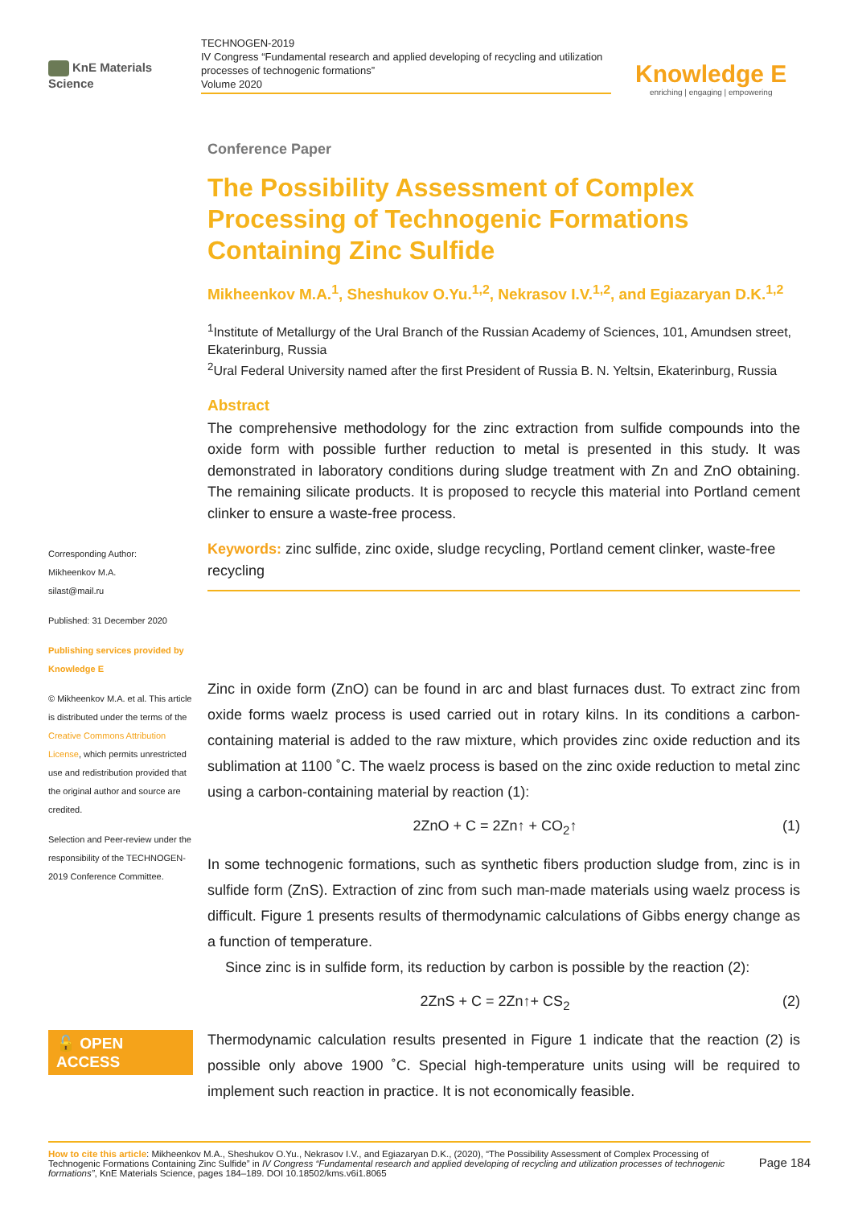KnE Materials Science
TECHNOGEN-2019
IV Congress “Fundamental research and applied developing of recycling and utilization processes of technogenic formations”
Volume 2020
Knowledge E
enriching | engaging | empowering
Corresponding Author:
Mikheenkov M.A.
silast@mail.ru
Published: 31 December 2020
Publishing services provided by Knowledge E
© Mikheenkov M.A. et al. This article is distributed under the terms of the Creative Commons Attribution License, which permits unrestricted use and redistribution provided that the original author and source are credited.
Selection and Peer-review under the responsibility of the TECHNOGEN-2019 Conference Committee.
🔓 OPEN ACCESS
Conference Paper
The Possibility Assessment of Complex Processing of Technogenic Formations Containing Zinc Sulfide
Mikheenkov M.A.<sup>1</sup>, Sheshukov O.Yu.<sup>1,2</sup>, Nekrasov I.V.<sup>1,2</sup>, and Egiazaryan D.K.<sup>1,2</sup>
<sup>1</sup> Institute of Metallurgy of the Ural Branch of the Russian Academy of Sciences, 101, Amundsen street, Ekaterinburg, Russia
<sup>2</sup> Ural Federal University named after the first President of Russia B. N. Yeltsin, Ekaterinburg, Russia
Abstract
The comprehensive methodology for the zinc extraction from sulfide compounds into the oxide form with possible further reduction to metal is presented in this study. It was demonstrated in laboratory conditions during sludge treatment with Zn and ZnO obtaining. The remaining silicate products. It is proposed to recycle this material into Portland cement clinker to ensure a waste-free process.
Keywords: zinc sulfide, zinc oxide, sludge recycling, Portland cement clinker, waste-free recycling
Zinc in oxide form (ZnO) can be found in arc and blast furnaces dust. To extract zinc from oxide forms waelz process is used carried out in rotary kilns. In its conditions a carbon-containing material is added to the raw mixture, which provides zinc oxide reduction and its sublimation at 1100 ˚C. The waelz process is based on the zinc oxide reduction to metal zinc using a carbon-containing material by reaction (1):
2ZnO + C = 2Zn↑ + CO<sub>2</sub>↑ (1)
In some technogenic formations, such as synthetic fibers production sludge from, zinc is in sulfide form (ZnS). Extraction of zinc from such man-made materials using waelz process is difficult. Figure 1 presents results of thermodynamic calculations of Gibbs energy change as a function of temperature.
Since zinc is in sulfide form, its reduction by carbon is possible by the reaction (2):
2ZnS + C = 2Zn↑+ CS<sub>2</sub> (2)
Thermodynamic calculation results presented in Figure 1 indicate that the reaction (2) is possible only above 1900 ˚C. Special high-temperature units using will be required to implement such reaction in practice. It is not economically feasible.
How to cite this article: Mikheenkov M.A., Sheshukov O.Yu., Nekrasov I.V., and Egiazaryan D.K., (2020), “The Possibility Assessment of Complex Processing of Technogenic Formations Containing Zinc Sulfide” in IV Congress “Fundamental research and applied developing of recycling and utilization processes of technogenic formations”, KnE Materials Science, pages 184–189. DOI 10.18502/kms.v6i1.8065
Page 184